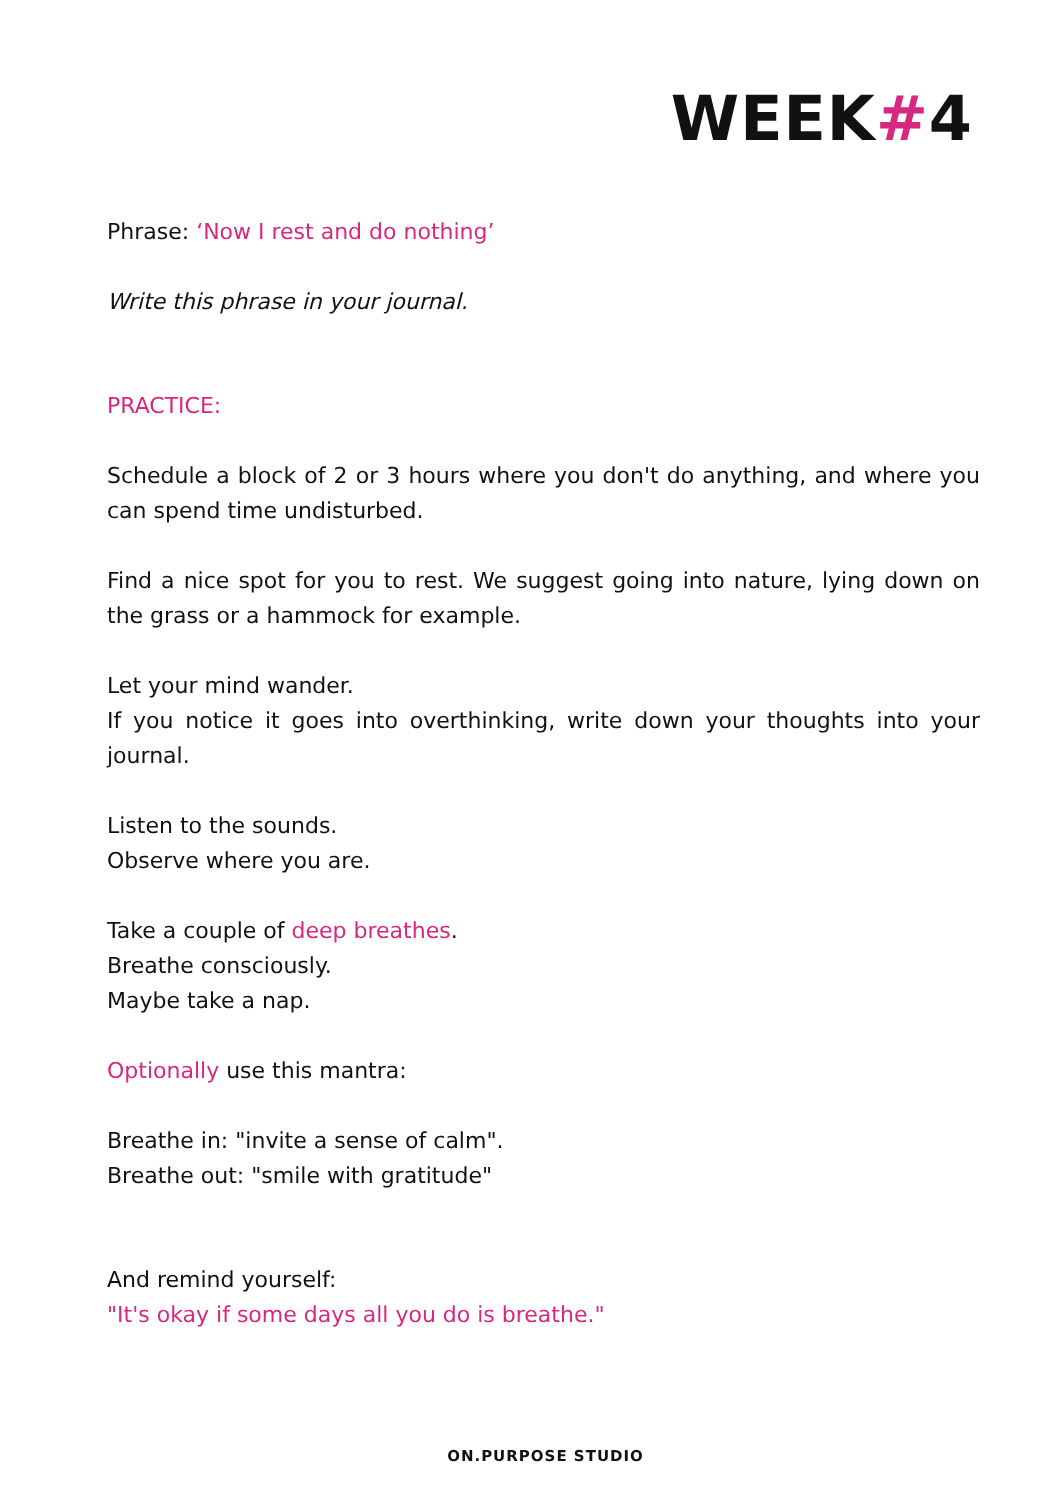WEEK#4
Phrase: ‘Now I rest and do nothing’
Write this phrase in your journal.
PRACTICE:
Schedule a block of 2 or 3 hours where you don't do anything, and where you can spend time undisturbed.
Find a nice spot for you to rest. We suggest going into nature, lying down on the grass or a hammock for example.
Let your mind wander.
If you notice it goes into overthinking, write down your thoughts into your journal.
Listen to the sounds.
Observe where you are.
Take a couple of deep breathes.
Breathe consciously.
Maybe take a nap.
​Optionally use this mantra:
Breathe in: "invite a sense of calm".
Breathe out: "smile with gratitude"
And remind yourself:
"It's okay if some days all you do is breathe."
ON.PURPOSE STUDIO